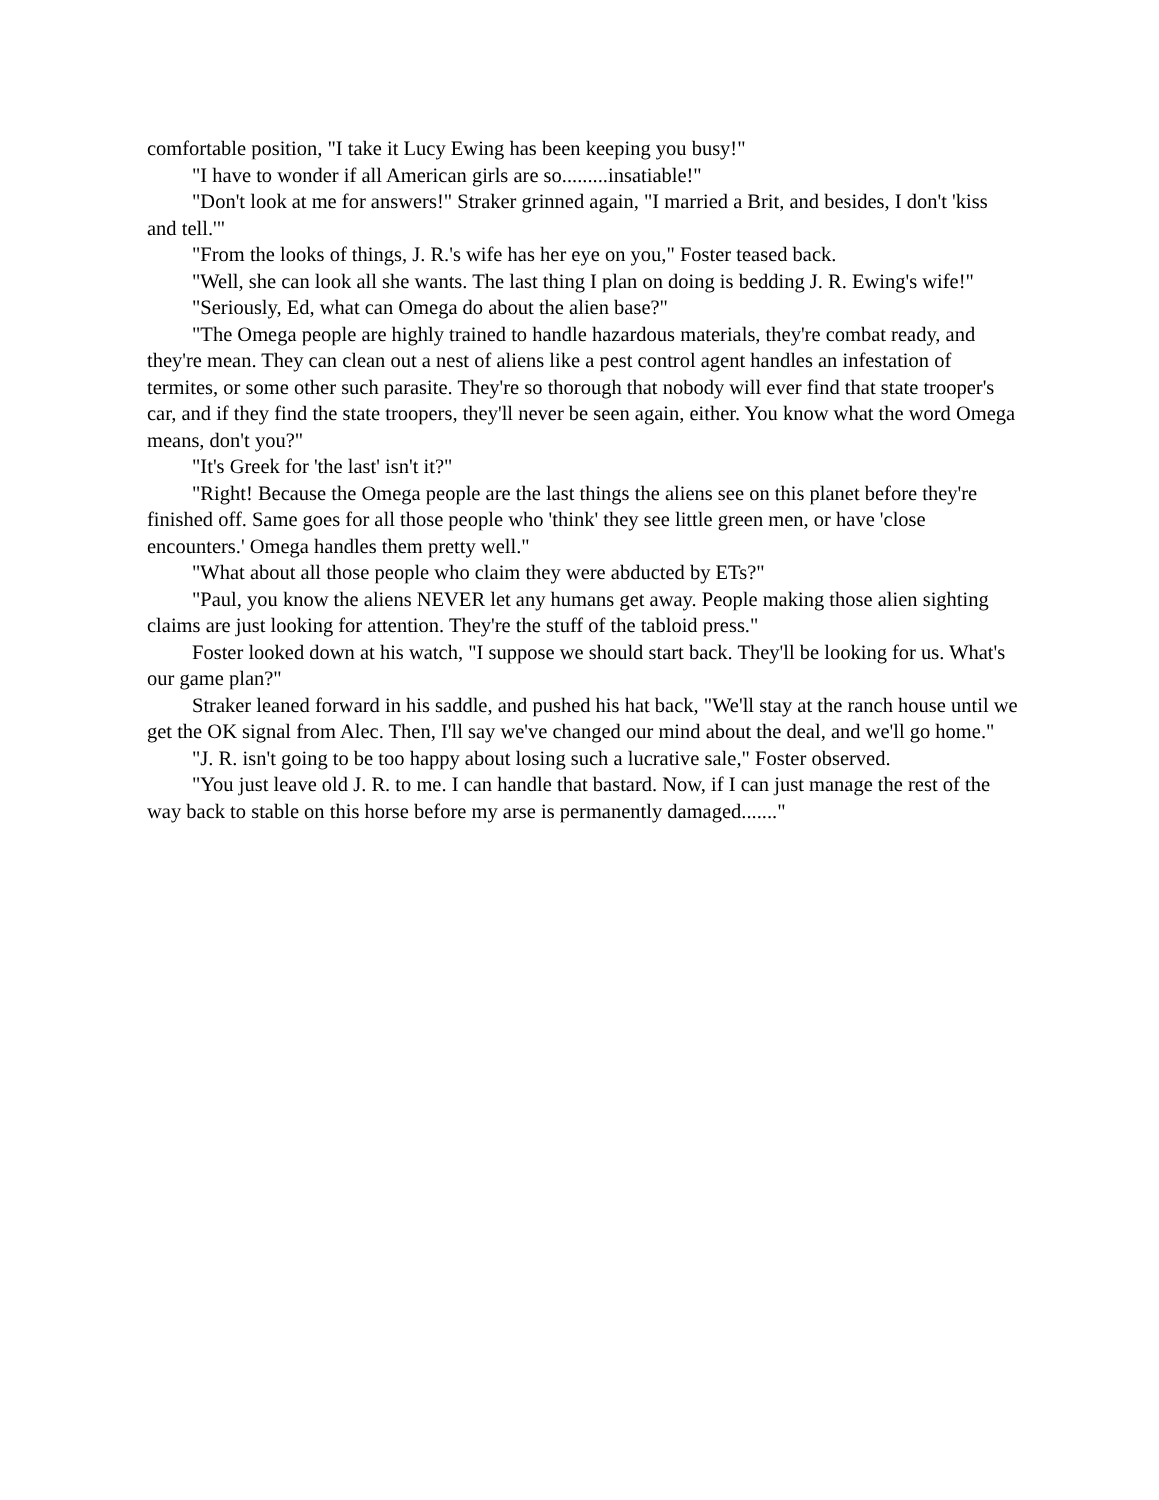comfortable position, "I take it Lucy Ewing has been keeping you busy!"
"I have to wonder if all American girls are so.........insatiable!"
"Don't look at me for answers!" Straker grinned again, "I married a Brit, and besides, I don't 'kiss and tell.'"
"From the looks of things, J. R.'s wife has her eye on you," Foster teased back.
"Well, she can look all she wants. The last thing I plan on doing is bedding J. R. Ewing's wife!"
"Seriously, Ed, what can Omega do about the alien base?"
"The Omega people are highly trained to handle hazardous materials, they're combat ready, and they're mean. They can clean out a nest of aliens like a pest control agent handles an infestation of termites, or some other such parasite. They're so thorough that nobody will ever find that state trooper's car, and if they find the state troopers, they'll never be seen again, either. You know what the word Omega means, don't you?"
"It's Greek for 'the last' isn't it?"
"Right! Because the Omega people are the last things the aliens see on this planet before they're finished off. Same goes for all those people who 'think' they see little green men, or have 'close encounters.' Omega handles them pretty well."
"What about all those people who claim they were abducted by ETs?"
"Paul, you know the aliens NEVER let any humans get away. People making those alien sighting claims are just looking for attention. They're the stuff of the tabloid press."
Foster looked down at his watch, "I suppose we should start back. They'll be looking for us. What's our game plan?"
Straker leaned forward in his saddle, and pushed his hat back, "We'll stay at the ranch house until we get the OK signal from Alec. Then, I'll say we've changed our mind about the deal, and we'll go home."
"J. R. isn't going to be too happy about losing such a lucrative sale," Foster observed.
"You just leave old J. R. to me. I can handle that bastard. Now, if I can just manage the rest of the way back to stable on this horse before my arse is permanently damaged......."